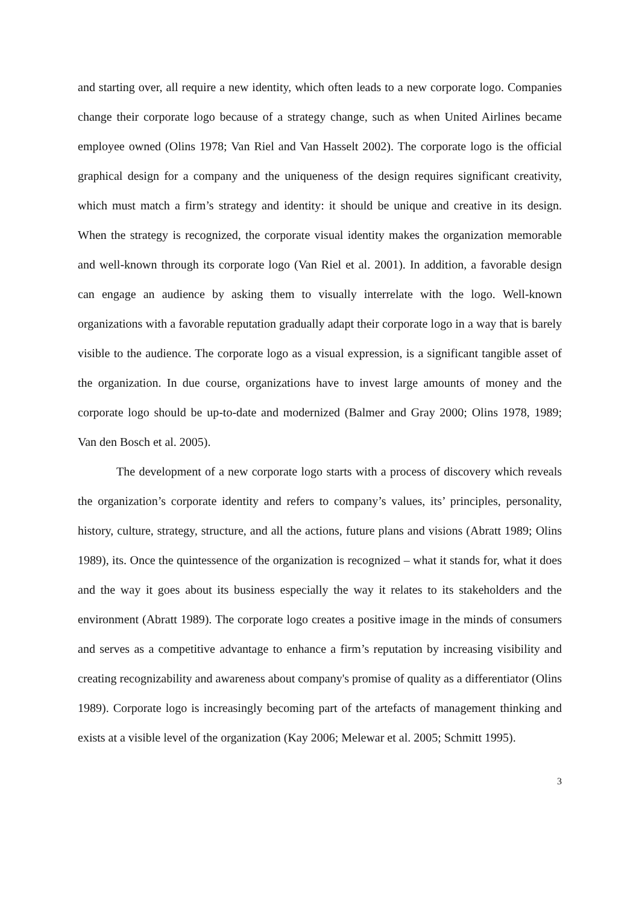and starting over, all require a new identity, which often leads to a new corporate logo. Companies change their corporate logo because of a strategy change, such as when United Airlines became employee owned (Olins 1978; Van Riel and Van Hasselt 2002). The corporate logo is the official graphical design for a company and the uniqueness of the design requires significant creativity, which must match a firm’s strategy and identity: it should be unique and creative in its design. When the strategy is recognized, the corporate visual identity makes the organization memorable and well-known through its corporate logo (Van Riel et al. 2001). In addition, a favorable design can engage an audience by asking them to visually interrelate with the logo. Well-known organizations with a favorable reputation gradually adapt their corporate logo in a way that is barely visible to the audience. The corporate logo as a visual expression, is a significant tangible asset of the organization. In due course, organizations have to invest large amounts of money and the corporate logo should be up-to-date and modernized (Balmer and Gray 2000; Olins 1978, 1989; Van den Bosch et al. 2005).
The development of a new corporate logo starts with a process of discovery which reveals the organization’s corporate identity and refers to company’s values, its’ principles, personality, history, culture, strategy, structure, and all the actions, future plans and visions (Abratt 1989; Olins 1989), its. Once the quintessence of the organization is recognized – what it stands for, what it does and the way it goes about its business especially the way it relates to its stakeholders and the environment (Abratt 1989). The corporate logo creates a positive image in the minds of consumers and serves as a competitive advantage to enhance a firm’s reputation by increasing visibility and creating recognizability and awareness about company's promise of quality as a differentiator (Olins 1989). Corporate logo is increasingly becoming part of the artefacts of management thinking and exists at a visible level of the organization (Kay 2006; Melewar et al. 2005; Schmitt 1995).
3